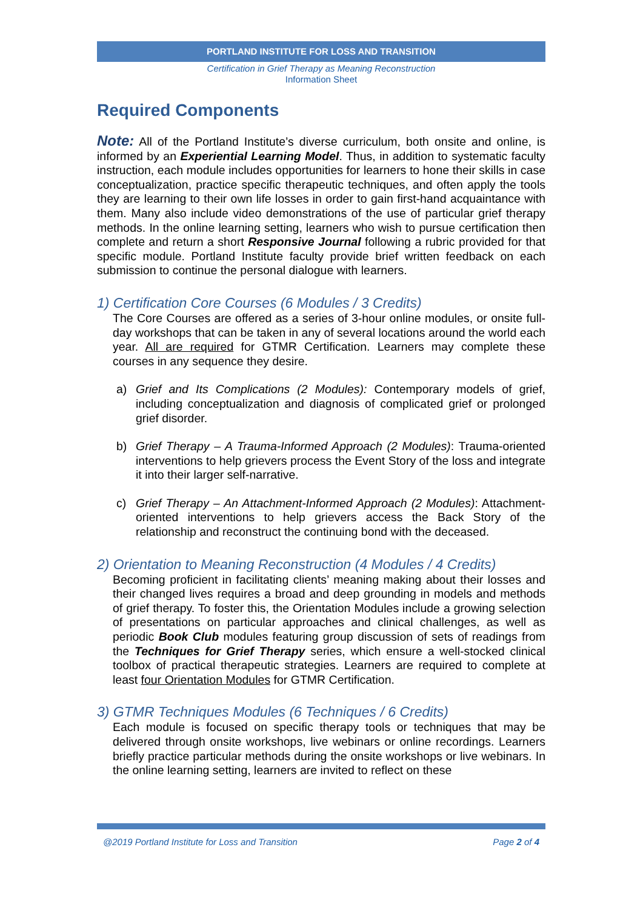PORTLAND INSTITUTE FOR LOSS AND TRANSITION
Certification in Grief Therapy as Meaning Reconstruction
Information Sheet
Required Components
Note: All of the Portland Institute’s diverse curriculum, both onsite and online, is informed by an Experiential Learning Model. Thus, in addition to systematic faculty instruction, each module includes opportunities for learners to hone their skills in case conceptualization, practice specific therapeutic techniques, and often apply the tools they are learning to their own life losses in order to gain first-hand acquaintance with them. Many also include video demonstrations of the use of particular grief therapy methods. In the online learning setting, learners who wish to pursue certification then complete and return a short Responsive Journal following a rubric provided for that specific module. Portland Institute faculty provide brief written feedback on each submission to continue the personal dialogue with learners.
1) Certification Core Courses (6 Modules / 3 Credits)
The Core Courses are offered as a series of 3-hour online modules, or onsite full-day workshops that can be taken in any of several locations around the world each year. All are required for GTMR Certification. Learners may complete these courses in any sequence they desire.
a) Grief and Its Complications (2 Modules): Contemporary models of grief, including conceptualization and diagnosis of complicated grief or prolonged grief disorder.
b) Grief Therapy – A Trauma-Informed Approach (2 Modules): Trauma-oriented interventions to help grievers process the Event Story of the loss and integrate it into their larger self-narrative.
c) Grief Therapy – An Attachment-Informed Approach (2 Modules): Attachment-oriented interventions to help grievers access the Back Story of the relationship and reconstruct the continuing bond with the deceased.
2) Orientation to Meaning Reconstruction (4 Modules / 4 Credits)
Becoming proficient in facilitating clients’ meaning making about their losses and their changed lives requires a broad and deep grounding in models and methods of grief therapy. To foster this, the Orientation Modules include a growing selection of presentations on particular approaches and clinical challenges, as well as periodic Book Club modules featuring group discussion of sets of readings from the Techniques for Grief Therapy series, which ensure a well-stocked clinical toolbox of practical therapeutic strategies. Learners are required to complete at least four Orientation Modules for GTMR Certification.
3) GTMR Techniques Modules (6 Techniques / 6 Credits)
Each module is focused on specific therapy tools or techniques that may be delivered through onsite workshops, live webinars or online recordings. Learners briefly practice particular methods during the onsite workshops or live webinars. In the online learning setting, learners are invited to reflect on these
@2019 Portland Institute for Loss and Transition Page 2 of 4